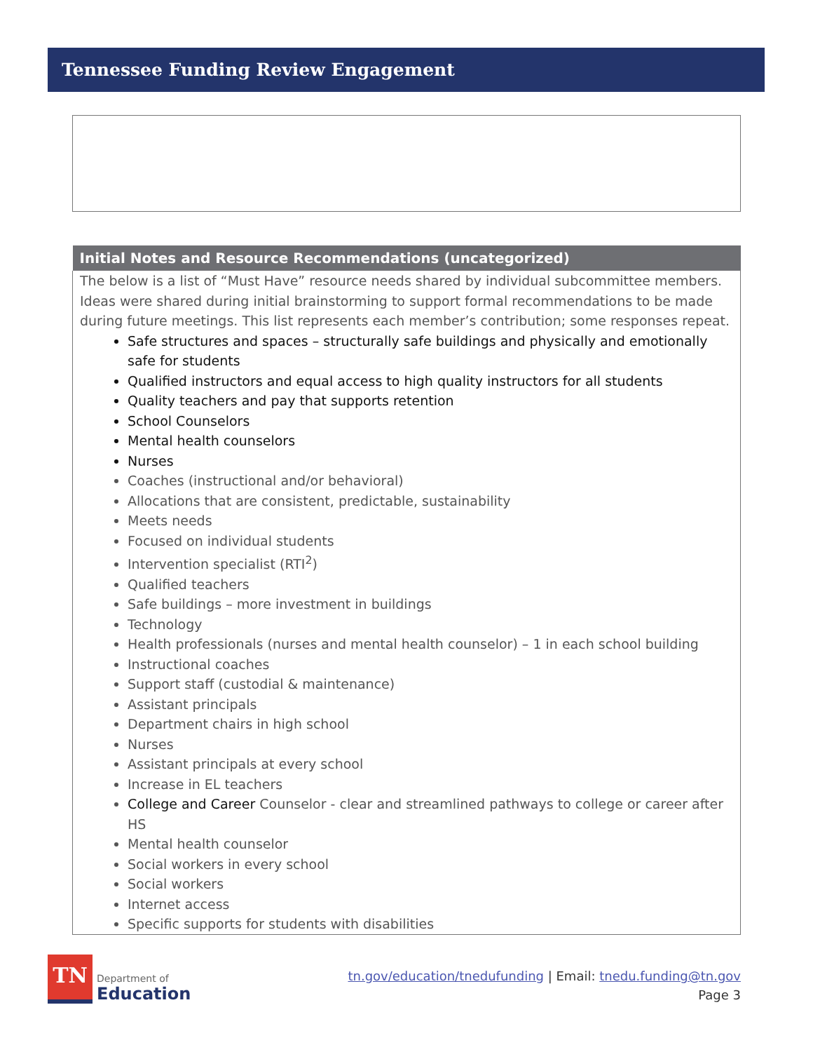Tennessee Funding Review Engagement
| Initial Notes and Resource Recommendations (uncategorized) |
| --- |
| The below is a list of “Must Have” resource needs shared by individual subcommittee members. Ideas were shared during initial brainstorming to support formal recommendations to be made during future meetings. This list represents each member’s contribution; some responses repeat. Safe structures and spaces – structurally safe buildings and physically and emotionally safe for students Qualified instructors and equal access to high quality instructors for all students Quality teachers and pay that supports retention School Counselors Mental health counselors Nurses Coaches (instructional and/or behavioral) Allocations that are consistent, predictable, sustainability Meets needs Focused on individual students Intervention specialist (RTI<sup>2</sup>) Qualified teachers Safe buildings – more investment in buildings Technology Health professionals (nurses and mental health counselor) – 1 in each school building Instructional coaches Support staff (custodial & maintenance) Assistant principals Department chairs in high school Nurses Assistant principals at every school Increase in EL teachers College and Career Counselor - clear and streamlined pathways to college or career after HS Mental health counselor Social workers in every school Social workers Internet access Specific supports for students with disabilities |
TN
Department of
Education
tn.gov/education/tnedufunding | Email: tnedu.funding@tn.gov
Page 3